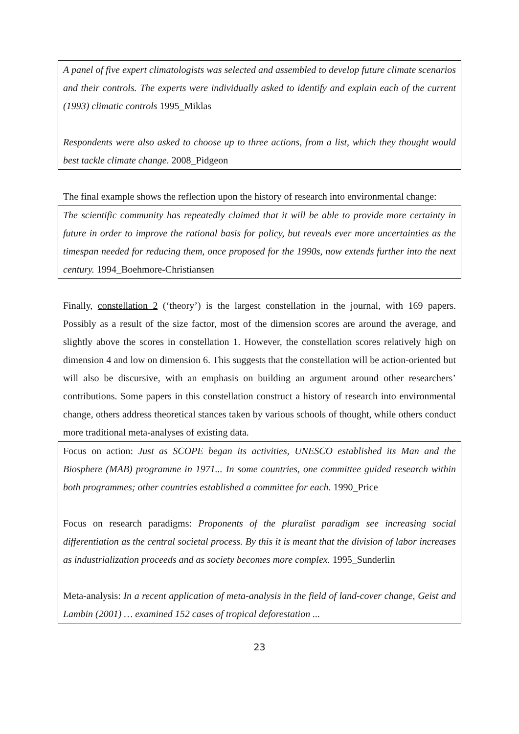A panel of five expert climatologists was selected and assembled to develop future climate scenarios and their controls. The experts were individually asked to identify and explain each of the current (1993) climatic controls 1995_Miklas
Respondents were also asked to choose up to three actions, from a list, which they thought would best tackle climate change. 2008_Pidgeon
The final example shows the reflection upon the history of research into environmental change:
The scientific community has repeatedly claimed that it will be able to provide more certainty in future in order to improve the rational basis for policy, but reveals ever more uncertainties as the timespan needed for reducing them, once proposed for the 1990s, now extends further into the next century. 1994_Boehmore-Christiansen
Finally, constellation 2 (‘theory’) is the largest constellation in the journal, with 169 papers. Possibly as a result of the size factor, most of the dimension scores are around the average, and slightly above the scores in constellation 1. However, the constellation scores relatively high on dimension 4 and low on dimension 6. This suggests that the constellation will be action-oriented but will also be discursive, with an emphasis on building an argument around other researchers’ contributions. Some papers in this constellation construct a history of research into environmental change, others address theoretical stances taken by various schools of thought, while others conduct more traditional meta-analyses of existing data.
Focus on action: Just as SCOPE began its activities, UNESCO established its Man and the Biosphere (MAB) programme in 1971... In some countries, one committee guided research within both programmes; other countries established a committee for each. 1990_Price
Focus on research paradigms: Proponents of the pluralist paradigm see increasing social differentiation as the central societal process. By this it is meant that the division of labor increases as industrialization proceeds and as society becomes more complex. 1995_Sunderlin
Meta-analysis: In a recent application of meta-analysis in the field of land-cover change, Geist and Lambin (2001) … examined 152 cases of tropical deforestation ...
23